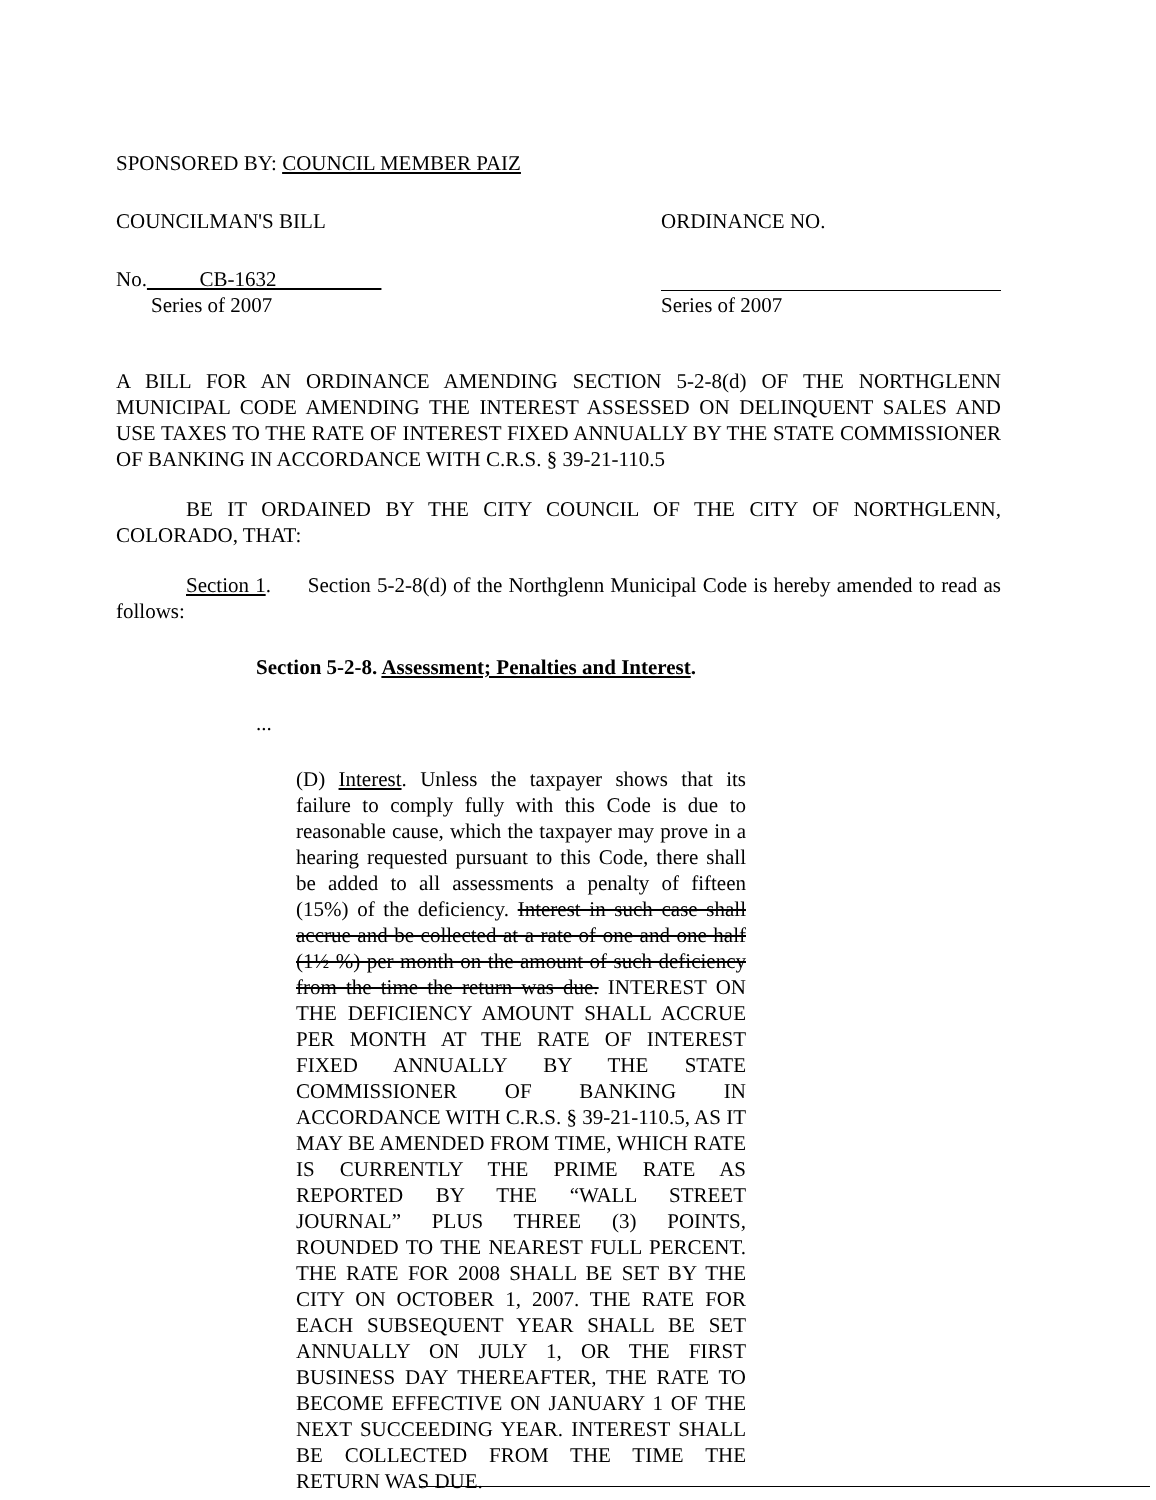SPONSORED BY: COUNCIL MEMBER PAIZ
COUNCILMAN'S BILL ORDINANCE NO.
No. CB-1632
Series of 2007 Series of 2007
A BILL FOR AN ORDINANCE AMENDING SECTION 5-2-8(d) OF THE NORTHGLENN MUNICIPAL CODE AMENDING THE INTEREST ASSESSED ON DELINQUENT SALES AND USE TAXES TO THE RATE OF INTEREST FIXED ANNUALLY BY THE STATE COMMISSIONER OF BANKING IN ACCORDANCE WITH C.R.S. § 39-21-110.5
BE IT ORDAINED BY THE CITY COUNCIL OF THE CITY OF NORTHGLENN, COLORADO, THAT:
Section 1. Section 5-2-8(d) of the Northglenn Municipal Code is hereby amended to read as follows:
Section 5-2-8. Assessment; Penalties and Interest.
...
(D) Interest. Unless the taxpayer shows that its failure to comply fully with this Code is due to reasonable cause, which the taxpayer may prove in a hearing requested pursuant to this Code, there shall be added to all assessments a penalty of fifteen (15%) of the deficiency. Interest in such case shall accrue and be collected at a rate of one and one half (1½ %) per month on the amount of such deficiency from the time the return was due. INTEREST ON THE DEFICIENCY AMOUNT SHALL ACCRUE PER MONTH AT THE RATE OF INTEREST FIXED ANNUALLY BY THE STATE COMMISSIONER OF BANKING IN ACCORDANCE WITH C.R.S. § 39-21-110.5, AS IT MAY BE AMENDED FROM TIME, WHICH RATE IS CURRENTLY THE PRIME RATE AS REPORTED BY THE “WALL STREET JOURNAL” PLUS THREE (3) POINTS, ROUNDED TO THE NEAREST FULL PERCENT. THE RATE FOR 2008 SHALL BE SET BY THE CITY ON OCTOBER 1, 2007. THE RATE FOR EACH SUBSEQUENT YEAR SHALL BE SET ANNUALLY ON JULY 1, OR THE FIRST BUSINESS DAY THEREAFTER, THE RATE TO BECOME EFFECTIVE ON JANUARY 1 OF THE NEXT SUCCEEDING YEAR. INTEREST SHALL BE COLLECTED FROM THE TIME THE RETURN WAS DUE.